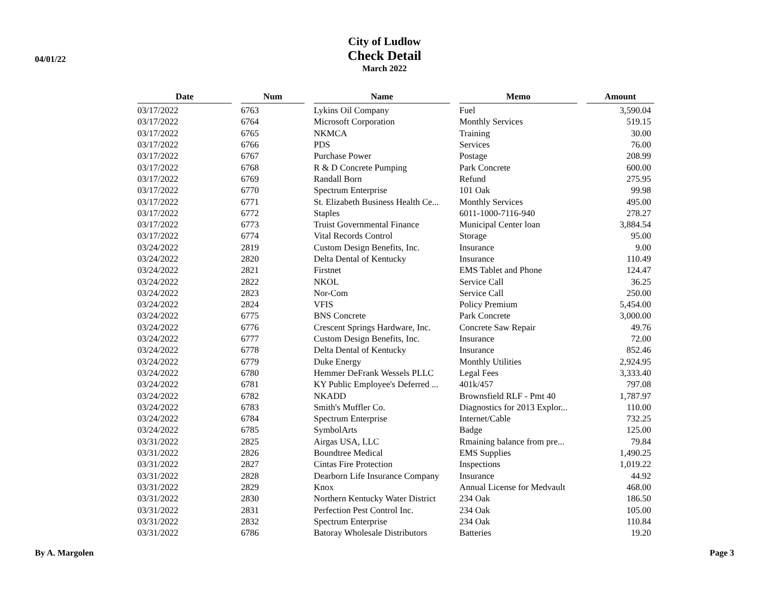04/01/22
City of Ludlow
Check Detail
March 2022
| Date | Num | Name | Memo | Amount |
| --- | --- | --- | --- | --- |
| 03/17/2022 | 6763 | Lykins Oil Company | Fuel | 3,590.04 |
| 03/17/2022 | 6764 | Microsoft Corporation | Monthly Services | 519.15 |
| 03/17/2022 | 6765 | NKMCA | Training | 30.00 |
| 03/17/2022 | 6766 | PDS | Services | 76.00 |
| 03/17/2022 | 6767 | Purchase Power | Postage | 208.99 |
| 03/17/2022 | 6768 | R & D Concrete Pumping | Park Concrete | 600.00 |
| 03/17/2022 | 6769 | Randall Born | Refund | 275.95 |
| 03/17/2022 | 6770 | Spectrum Enterprise | 101 Oak | 99.98 |
| 03/17/2022 | 6771 | St. Elizabeth Business Health Ce... | Monthly Services | 495.00 |
| 03/17/2022 | 6772 | Staples | 6011-1000-7116-940 | 278.27 |
| 03/17/2022 | 6773 | Truist Governmental Finance | Municipal Center loan | 3,884.54 |
| 03/17/2022 | 6774 | Vital Records Control | Storage | 95.00 |
| 03/24/2022 | 2819 | Custom Design Benefits, Inc. | Insurance | 9.00 |
| 03/24/2022 | 2820 | Delta Dental of Kentucky | Insurance | 110.49 |
| 03/24/2022 | 2821 | Firstnet | EMS Tablet and Phone | 124.47 |
| 03/24/2022 | 2822 | NKOL | Service Call | 36.25 |
| 03/24/2022 | 2823 | Nor-Com | Service Call | 250.00 |
| 03/24/2022 | 2824 | VFIS | Policy Premium | 5,454.00 |
| 03/24/2022 | 6775 | BNS Concrete | Park Concrete | 3,000.00 |
| 03/24/2022 | 6776 | Crescent Springs Hardware, Inc. | Concrete Saw Repair | 49.76 |
| 03/24/2022 | 6777 | Custom Design Benefits, Inc. | Insurance | 72.00 |
| 03/24/2022 | 6778 | Delta Dental of Kentucky | Insurance | 852.46 |
| 03/24/2022 | 6779 | Duke Energy | Monthly Utilities | 2,924.95 |
| 03/24/2022 | 6780 | Hemmer DeFrank Wessels PLLC | Legal Fees | 3,333.40 |
| 03/24/2022 | 6781 | KY Public Employee's Deferred ... | 401k/457 | 797.08 |
| 03/24/2022 | 6782 | NKADD | Brownsfield RLF - Pmt 40 | 1,787.97 |
| 03/24/2022 | 6783 | Smith's Muffler Co. | Diagnostics for 2013 Explor... | 110.00 |
| 03/24/2022 | 6784 | Spectrum Enterprise | Internet/Cable | 732.25 |
| 03/24/2022 | 6785 | SymbolArts | Badge | 125.00 |
| 03/31/2022 | 2825 | Airgas USA, LLC | Rmaining balance from pre... | 79.84 |
| 03/31/2022 | 2826 | Boundtree Medical | EMS Supplies | 1,490.25 |
| 03/31/2022 | 2827 | Cintas Fire Protection | Inspections | 1,019.22 |
| 03/31/2022 | 2828 | Dearborn Life Insurance Company | Insurance | 44.92 |
| 03/31/2022 | 2829 | Knox | Annual License for Medvault | 468.00 |
| 03/31/2022 | 2830 | Northern Kentucky Water District | 234 Oak | 186.50 |
| 03/31/2022 | 2831 | Perfection Pest Control Inc. | 234 Oak | 105.00 |
| 03/31/2022 | 2832 | Spectrum Enterprise | 234 Oak | 110.84 |
| 03/31/2022 | 6786 | Batoray Wholesale Distributors | Batteries | 19.20 |
By A. Margolen Page 3